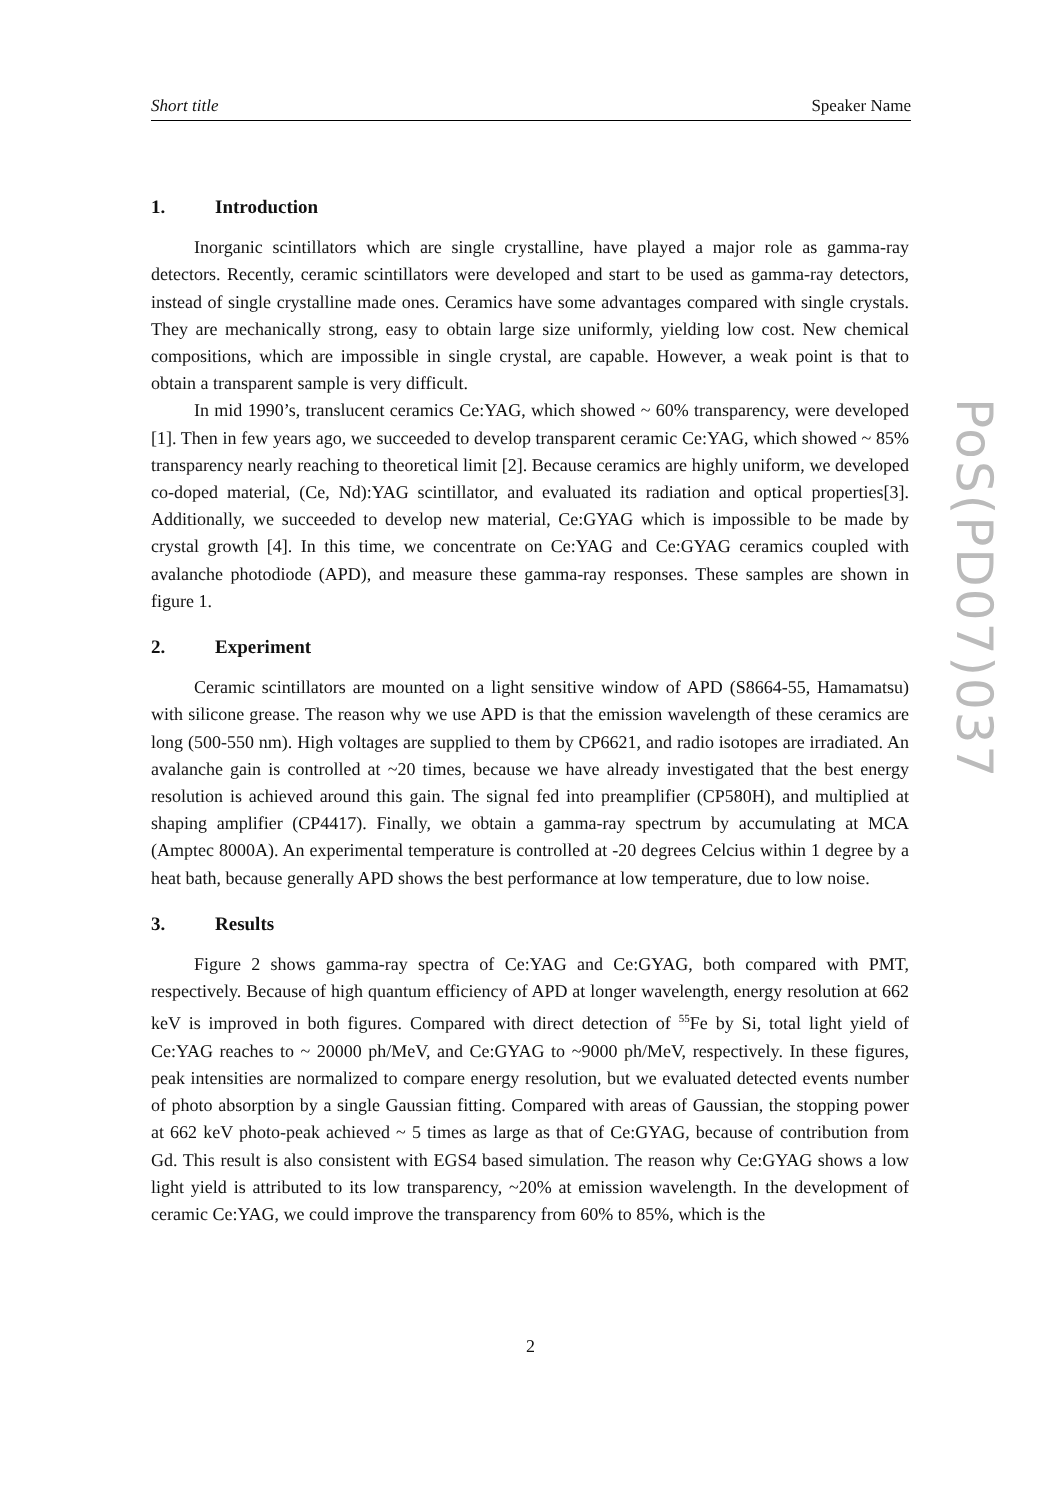Short title Speaker Name
1. Introduction
Inorganic scintillators which are single crystalline, have played a major role as gamma-ray detectors. Recently, ceramic scintillators were developed and start to be used as gamma-ray detectors, instead of single crystalline made ones. Ceramics have some advantages compared with single crystals. They are mechanically strong, easy to obtain large size uniformly, yielding low cost. New chemical compositions, which are impossible in single crystal, are capable. However, a weak point is that to obtain a transparent sample is very difficult.
In mid 1990’s, translucent ceramics Ce:YAG, which showed ~ 60% transparency, were developed [1]. Then in few years ago, we succeeded to develop transparent ceramic Ce:YAG, which showed ~ 85% transparency nearly reaching to theoretical limit [2]. Because ceramics are highly uniform, we developed co-doped material, (Ce, Nd):YAG scintillator, and evaluated its radiation and optical properties[3]. Additionally, we succeeded to develop new material, Ce:GYAG which is impossible to be made by crystal growth [4]. In this time, we concentrate on Ce:YAG and Ce:GYAG ceramics coupled with avalanche photodiode (APD), and measure these gamma-ray responses. These samples are shown in figure 1.
2. Experiment
Ceramic scintillators are mounted on a light sensitive window of APD (S8664-55, Hamamatsu) with silicone grease. The reason why we use APD is that the emission wavelength of these ceramics are long (500-550 nm). High voltages are supplied to them by CP6621, and radio isotopes are irradiated. An avalanche gain is controlled at ~20 times, because we have already investigated that the best energy resolution is achieved around this gain. The signal fed into preamplifier (CP580H), and multiplied at shaping amplifier (CP4417). Finally, we obtain a gamma-ray spectrum by accumulating at MCA (Amptec 8000A). An experimental temperature is controlled at -20 degrees Celcius within 1 degree by a heat bath, because generally APD shows the best performance at low temperature, due to low noise.
3. Results
Figure 2 shows gamma-ray spectra of Ce:YAG and Ce:GYAG, both compared with PMT, respectively. Because of high quantum efficiency of APD at longer wavelength, energy resolution at 662 keV is improved in both figures. Compared with direct detection of <sup>55</sup>Fe by Si, total light yield of Ce:YAG reaches to ~ 20000 ph/MeV, and Ce:GYAG to ~9000 ph/MeV, respectively. In these figures, peak intensities are normalized to compare energy resolution, but we evaluated detected events number of photo absorption by a single Gaussian fitting. Compared with areas of Gaussian, the stopping power at 662 keV photo-peak achieved ~ 5 times as large as that of Ce:GYAG, because of contribution from Gd. This result is also consistent with EGS4 based simulation. The reason why Ce:GYAG shows a low light yield is attributed to its low transparency, ~20% at emission wavelength. In the development of ceramic Ce:YAG, we could improve the transparency from 60% to 85%, which is the
PoS(PD07)037
2